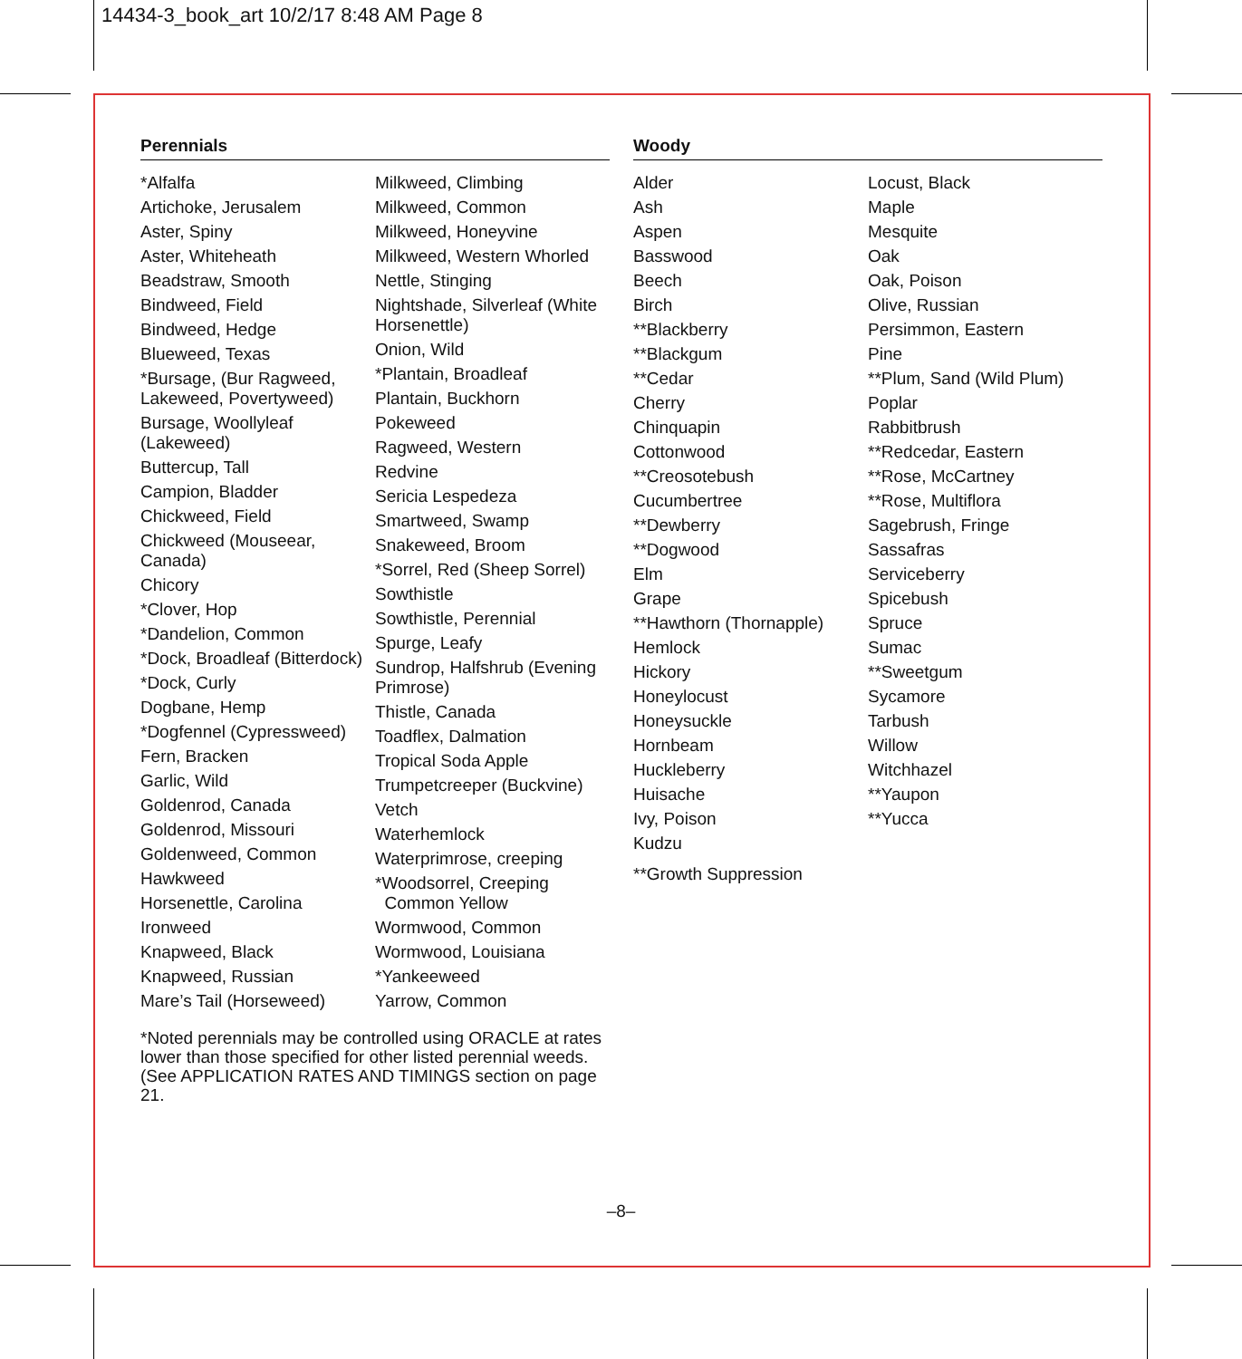14434-3_book_art 10/2/17 8:48 AM Page 8
Perennials
*Alfalfa
Artichoke, Jerusalem
Aster, Spiny
Aster, Whiteheath
Beadstraw, Smooth
Bindweed, Field
Bindweed, Hedge
Blueweed, Texas
*Bursage, (Bur Ragweed, Lakeweed, Povertyweed)
Bursage, Woollyleaf (Lakeweed)
Buttercup, Tall
Campion, Bladder
Chickweed, Field
Chickweed (Mouseear, Canada)
Chicory
*Clover, Hop
*Dandelion, Common
*Dock, Broadleaf (Bitterdock)
*Dock, Curly
Dogbane, Hemp
*Dogfennel (Cypressweed)
Fern, Bracken
Garlic, Wild
Goldenrod, Canada
Goldenrod, Missouri
Goldenweed, Common
Hawkweed
Horsenettle, Carolina
Ironweed
Knapweed, Black
Knapweed, Russian
Mare’s Tail (Horseweed)
Milkweed, Climbing
Milkweed, Common
Milkweed, Honeyvine
Milkweed, Western Whorled
Nettle, Stinging
Nightshade, Silverleaf (White Horsenettle)
Onion, Wild
*Plantain, Broadleaf
Plantain, Buckhorn
Pokeweed
Ragweed, Western
Redvine
Sericia Lespedeza
Smartweed, Swamp
Snakeweed, Broom
*Sorrel, Red (Sheep Sorrel)
Sowthistle
Sowthistle, Perennial
Spurge, Leafy
Sundrop, Halfshrub (Evening Primrose)
Thistle, Canada
Toadflex, Dalmation
Tropical Soda Apple
Trumpetcreeper (Buckvine)
Vetch
Waterhemlock
Waterprimrose, creeping
*Woodsorrel, Creeping
Common Yellow
Wormwood, Common
Wormwood, Louisiana
*Yankeeweed
Yarrow, Common
*Noted perennials may be controlled using ORACLE at rates lower than those specified for other listed perennial weeds. (See APPLICATION RATES AND TIMINGS section on page 21.
Woody
Alder
Ash
Aspen
Basswood
Beech
Birch
**Blackberry
**Blackgum
**Cedar
Cherry
Chinquapin
Cottonwood
**Creosotebush
Cucumbertree
**Dewberry
**Dogwood
Elm
Grape
**Hawthorn (Thornapple)
Hemlock
Hickory
Honeylocust
Honeysuckle
Hornbeam
Huckleberry
Huisache
Ivy, Poison
Kudzu
**Growth Suppression
Locust, Black
Maple
Mesquite
Oak
Oak, Poison
Olive, Russian
Persimmon, Eastern
Pine
**Plum, Sand (Wild Plum)
Poplar
Rabbitbrush
**Redcedar, Eastern
**Rose, McCartney
**Rose, Multiflora
Sagebrush, Fringe
Sassafras
Serviceberry
Spicebush
Spruce
Sumac
**Sweetgum
Sycamore
Tarbush
Willow
Witchhazel
**Yaupon
**Yucca
–8–